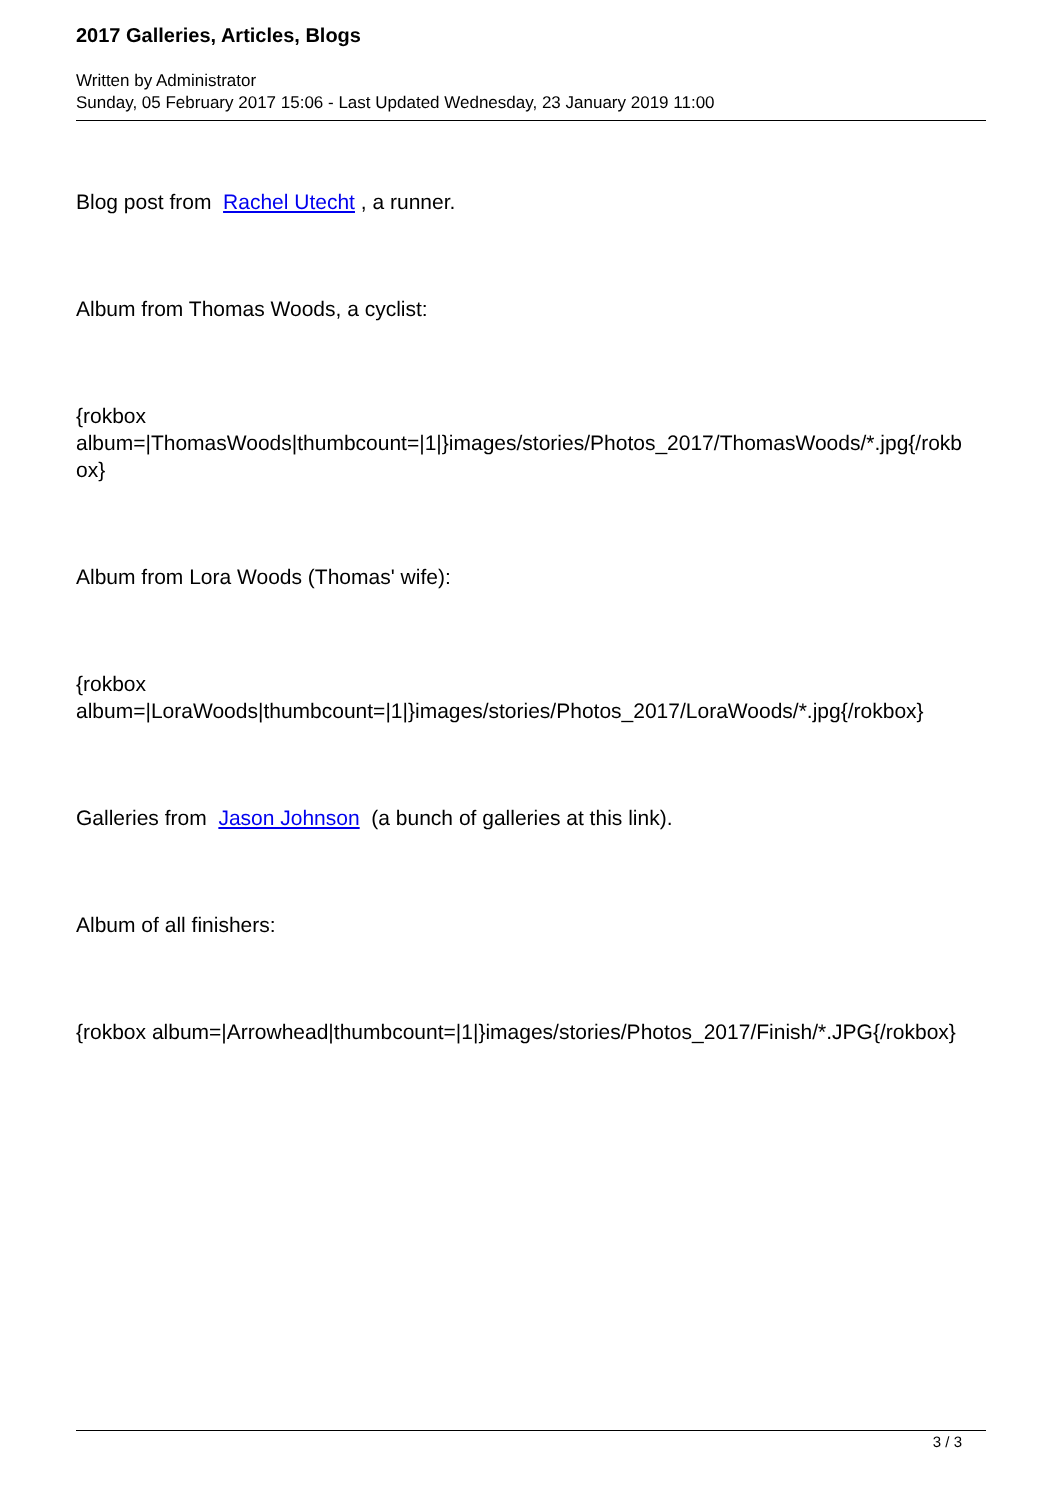2017 Galleries, Articles, Blogs
Written by Administrator
Sunday, 05 February 2017 15:06 - Last Updated Wednesday, 23 January 2019 11:00
Blog post from Rachel Utecht , a runner.
Album from Thomas Woods, a cyclist:
{rokbox
album=|ThomasWoods|thumbcount=|1|}images/stories/Photos_2017/ThomasWoods/*.jpg{/rokb
ox}
Album from Lora Woods (Thomas' wife):
{rokbox
album=|LoraWoods|thumbcount=|1|}images/stories/Photos_2017/LoraWoods/*.jpg{/rokbox}
Galleries from Jason Johnson (a bunch of galleries at this link).
Album of all finishers:
{rokbox album=|Arrowhead|thumbcount=|1|}images/stories/Photos_2017/Finish/*.JPG{/rokbox}
3 / 3